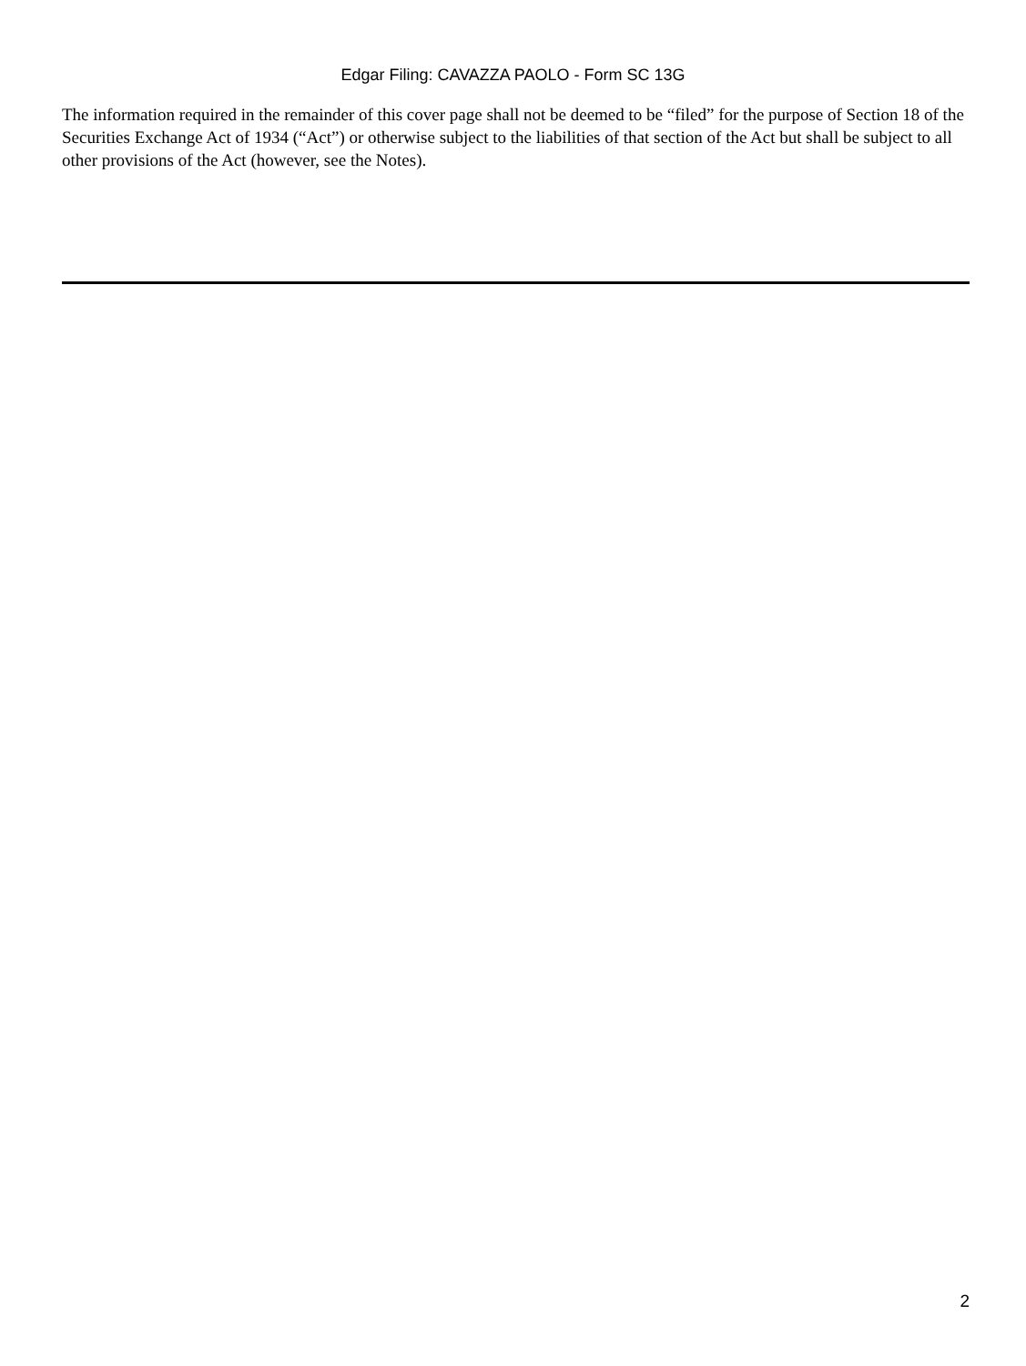Edgar Filing: CAVAZZA PAOLO - Form SC 13G
The information required in the remainder of this cover page shall not be deemed to be “filed” for the purpose of Section 18 of the Securities Exchange Act of 1934 (“Act”) or otherwise subject to the liabilities of that section of the Act but shall be subject to all other provisions of the Act (however, see the Notes).
2